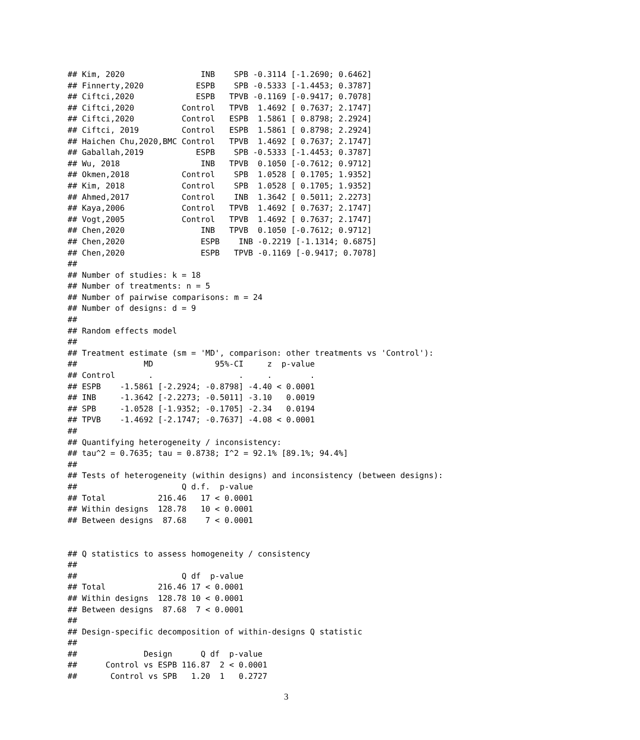## Kim, 2020                INB    SPB -0.3114 [-1.2690; 0.6462]
## Finnerty,2020           ESPB    SPB -0.5333 [-1.4453; 0.3787]
## Ciftci,2020             ESPB   TPVB -0.1169 [-0.9417; 0.7078]
## Ciftci,2020          Control   TPVB  1.4692 [ 0.7637; 2.1747]
## Ciftci,2020          Control   ESPB  1.5861 [ 0.8798; 2.2924]
## Ciftci, 2019         Control   ESPB  1.5861 [ 0.8798; 2.2924]
## Haichen Chu,2020,BMC Control   TPVB  1.4692 [ 0.7637; 2.1747]
## Gaballah,2019           ESPB    SPB -0.5333 [-1.4453; 0.3787]
## Wu, 2018                 INB   TPVB  0.1050 [-0.7612; 0.9712]
## Okmen,2018           Control    SPB  1.0528 [ 0.1705; 1.9352]
## Kim, 2018            Control    SPB  1.0528 [ 0.1705; 1.9352]
## Ahmed,2017           Control    INB  1.3642 [ 0.5011; 2.2273]
## Kaya,2006            Control   TPVB  1.4692 [ 0.7637; 2.1747]
## Vogt,2005            Control   TPVB  1.4692 [ 0.7637; 2.1747]
## Chen,2020                INB   TPVB  0.1050 [-0.7612; 0.9712]
## Chen,2020                ESPB    INB -0.2219 [-1.1314; 0.6875]
## Chen,2020                ESPB   TPVB -0.1169 [-0.9417; 0.7078]
##
## Number of studies: k = 18
## Number of treatments: n = 5
## Number of pairwise comparisons: m = 24
## Number of designs: d = 9
##
## Random effects model
##
## Treatment estimate (sm = 'MD', comparison: other treatments vs 'Control'):
##              MD             95%-CI     z  p-value
## Control       .                  .     .        .
## ESPB    -1.5861 [-2.2924; -0.8798] -4.40 < 0.0001
## INB     -1.3642 [-2.2273; -0.5011] -3.10   0.0019
## SPB     -1.0528 [-1.9352; -0.1705] -2.34   0.0194
## TPVB    -1.4692 [-2.1747; -0.7637] -4.08 < 0.0001
##
## Quantifying heterogeneity / inconsistency:
## tau^2 = 0.7635; tau = 0.8738; I^2 = 92.1% [89.1%; 94.4%]
##
## Tests of heterogeneity (within designs) and inconsistency (between designs):
##                      Q d.f.  p-value
## Total           216.46   17 < 0.0001
## Within designs  128.78   10 < 0.0001
## Between designs  87.68    7 < 0.0001


## Q statistics to assess homogeneity / consistency
##
##                      Q df  p-value
## Total           216.46 17 < 0.0001
## Within designs  128.78 10 < 0.0001
## Between designs  87.68  7 < 0.0001
##
## Design-specific decomposition of within-designs Q statistic
##
##              Design      Q df  p-value
##      Control vs ESPB 116.87  2 < 0.0001
##       Control vs SPB   1.20  1   0.2727
3